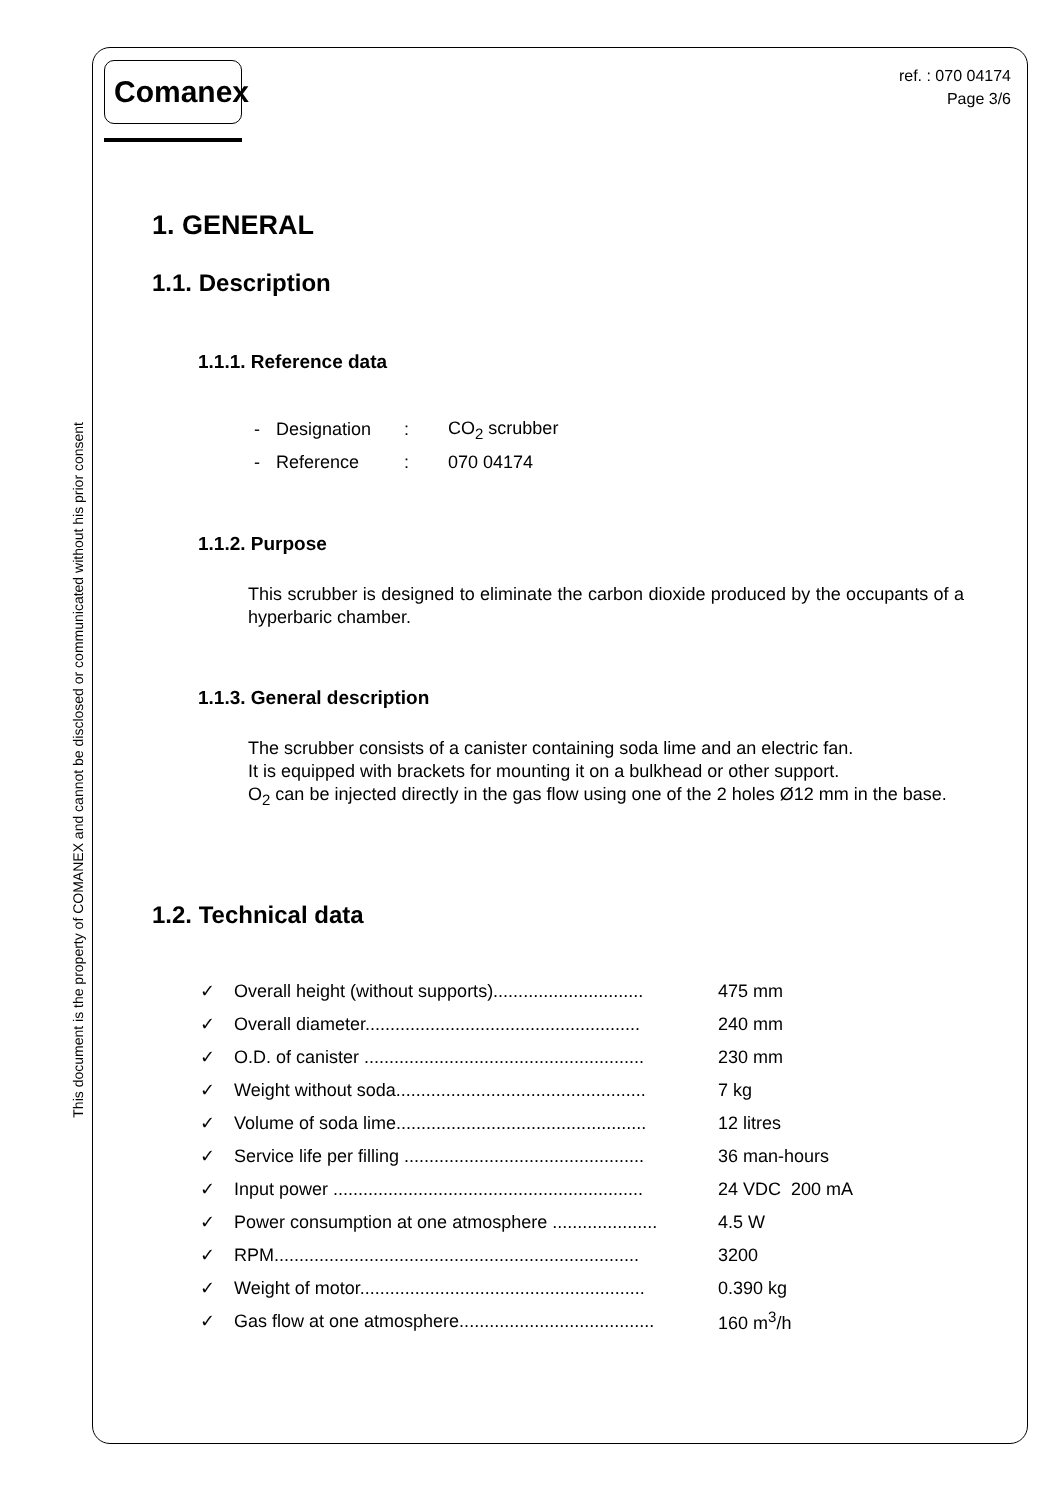This document is the property of COMANEX and cannot be disclosed or communicated without his prior consent
Comanex
ref. : 070 04174
Page 3/6
1. GENERAL
1.1. Description
1.1.1. Reference data
| - | Designation | : | CO<sub>2</sub> scrubber |
| - | Reference | : | 070 04174 |
1.1.2. Purpose
This scrubber is designed to eliminate the carbon dioxide produced by the occupants of a hyperbaric chamber.
1.1.3. General description
The scrubber consists of a canister containing soda lime and an electric fan.
It is equipped with brackets for mounting it on a bulkhead or other support.
O<sub>2</sub> can be injected directly in the gas flow using one of the 2 holes Ø12 mm in the base.
1.2. Technical data
| ✓ | Overall height (without supports).............................. | 475 mm |
| ✓ | Overall diameter....................................................... | 240 mm |
| ✓ | O.D. of canister ........................................................ | 230 mm |
| ✓ | Weight without soda.................................................. | 7 kg |
| ✓ | Volume of soda lime.................................................. | 12 litres |
| ✓ | Service life per filling ................................................ | 36 man-hours |
| ✓ | Input power .............................................................. | 24 VDC 200 mA |
| ✓ | Power consumption at one atmosphere ..................... | 4.5 W |
| ✓ | RPM......................................................................... | 3200 |
| ✓ | Weight of motor......................................................... | 0.390 kg |
| ✓ | Gas flow at one atmosphere....................................... | 160 m<sup>3</sup>/h |